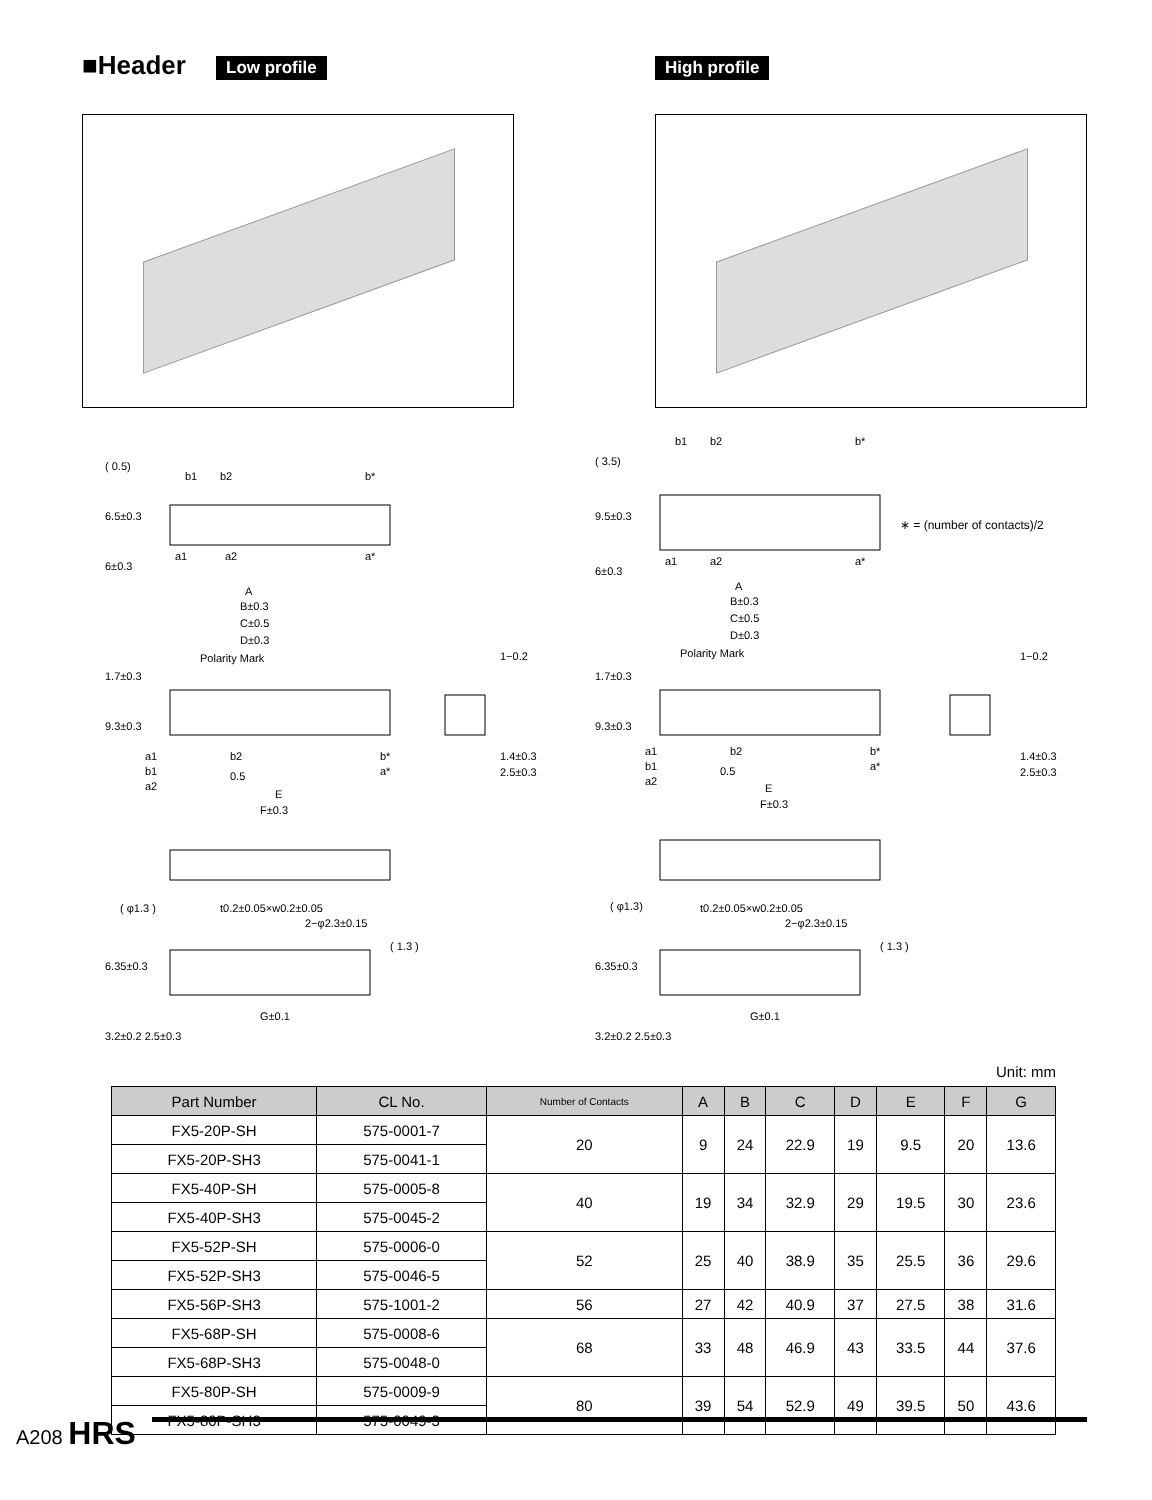■Header Low profile High profile
b1
b2
b*
a1
a2
a*
A
B±0.3
C±0.5
D±0.3
Polarity Mark
1−0.2
1.4±0.3
2.5±0.3
a1
b1
a2
b2
0.5
b*
a*
E
F±0.3
( φ1.3 )
t0.2±0.05×w0.2±0.05
2−φ2.3±0.15
G±0.1
6.5±0.3
6±0.3
1.7±0.3
9.3±0.3
6.35±0.3
3.2±0.2 2.5±0.3
( 0.5)
( 1.3 )
b1
b2
b*
( 3.5)
9.5±0.3
a1
a2
a*
6±0.3
A
B±0.3
C±0.5
D±0.3
Polarity Mark
1.7±0.3
9.3±0.3
1−0.2
1.4±0.3
2.5±0.3
a1
b1
a2
b2
0.5
b*
a*
E
F±0.3
( φ1.3)
t0.2±0.05×w0.2±0.05
2−φ2.3±0.15
6.35±0.3
( 1.3 )
G±0.1
3.2±0.2 2.5±0.3
∗ = (number of contacts)/2
Unit: mm
| Part Number | CL No. | Number of Contacts | A | B | C | D | E | F | G |
| --- | --- | --- | --- | --- | --- | --- | --- | --- | --- |
| FX5-20P-SH | 575-0001-7 | 20 | 9 | 24 | 22.9 | 19 | 9.5 | 20 | 13.6 |
| FX5-20P-SH3 | 575-0041-1 | | | | | | | | |
| FX5-40P-SH | 575-0005-8 | 40 | 19 | 34 | 32.9 | 29 | 19.5 | 30 | 23.6 |
| FX5-40P-SH3 | 575-0045-2 | | | | | | | | |
| FX5-52P-SH | 575-0006-0 | 52 | 25 | 40 | 38.9 | 35 | 25.5 | 36 | 29.6 |
| FX5-52P-SH3 | 575-0046-5 | | | | | | | | |
| FX5-56P-SH3 | 575-1001-2 | 56 | 27 | 42 | 40.9 | 37 | 27.5 | 38 | 31.6 |
| FX5-68P-SH | 575-0008-6 | 68 | 33 | 48 | 46.9 | 43 | 33.5 | 44 | 37.6 |
| FX5-68P-SH3 | 575-0048-0 | | | | | | | | |
| FX5-80P-SH | 575-0009-9 | 80 | 39 | 54 | 52.9 | 49 | 39.5 | 50 | 43.6 |
| FX5-80P-SH3 | 575-0049-3 | | | | | | | | |
A208 HRS